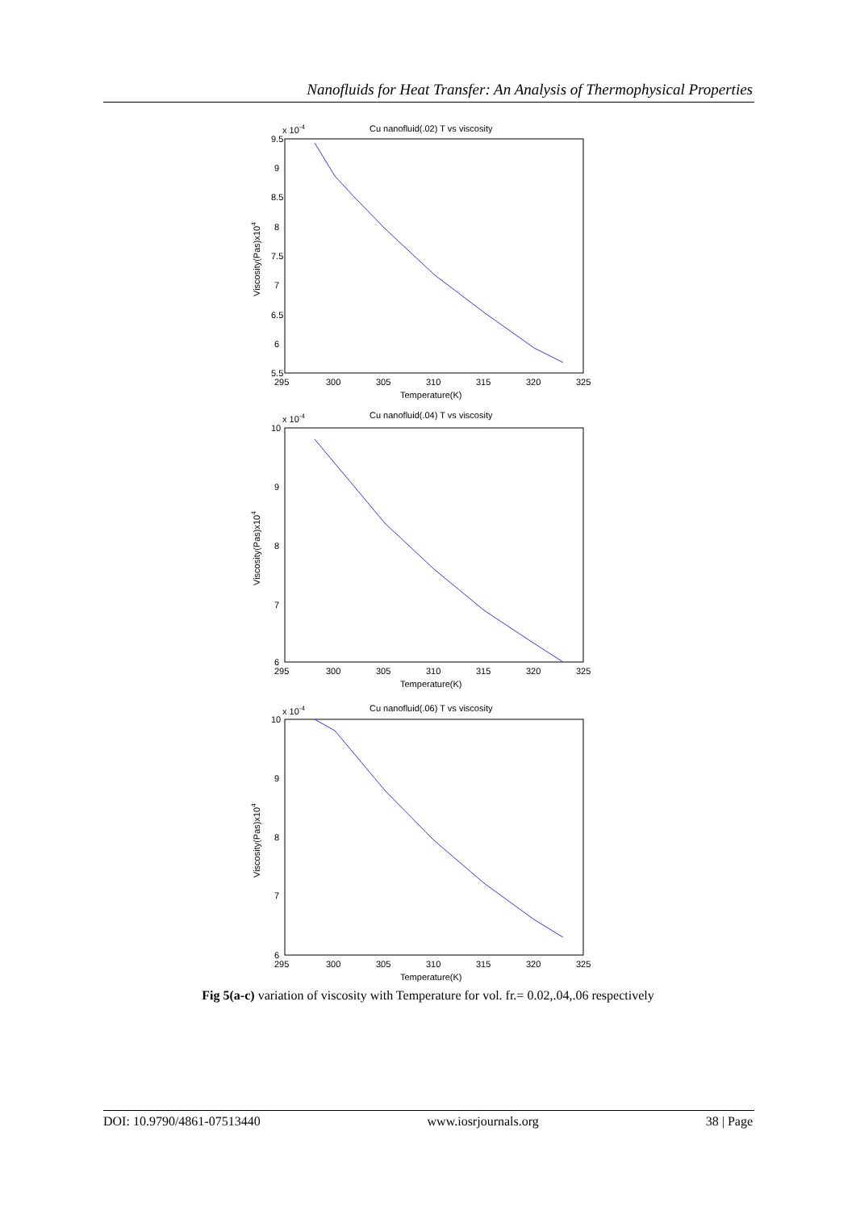Nanofluids for Heat Transfer: An Analysis of Thermophysical Properties
x 10-4
Cu nanofluid(.02) T vs viscosity
9.5
9
8.5
8
7.5
7
6.5
6
5.5
295
300
305
310
315
320
325
Temperature(K)
Viscosity(Pas)x104
x 10-4
Cu nanofluid(.04) T vs viscosity
10
9
8
7
6
295
300
305
310
315
320
325
Temperature(K)
Viscosity(Pas)x104
x 10-4
Cu nanofluid(.06) T vs viscosity
10
9
8
7
6
295
300
305
310
315
320
325
Temperature(K)
Viscosity(Pas)x104
Fig 5(a-c) variation of viscosity with Temperature for vol. fr.= 0.02,.04,.06 respectively
DOI: 10.9790/4861-07513440 www.iosrjournals.org 38 | Page